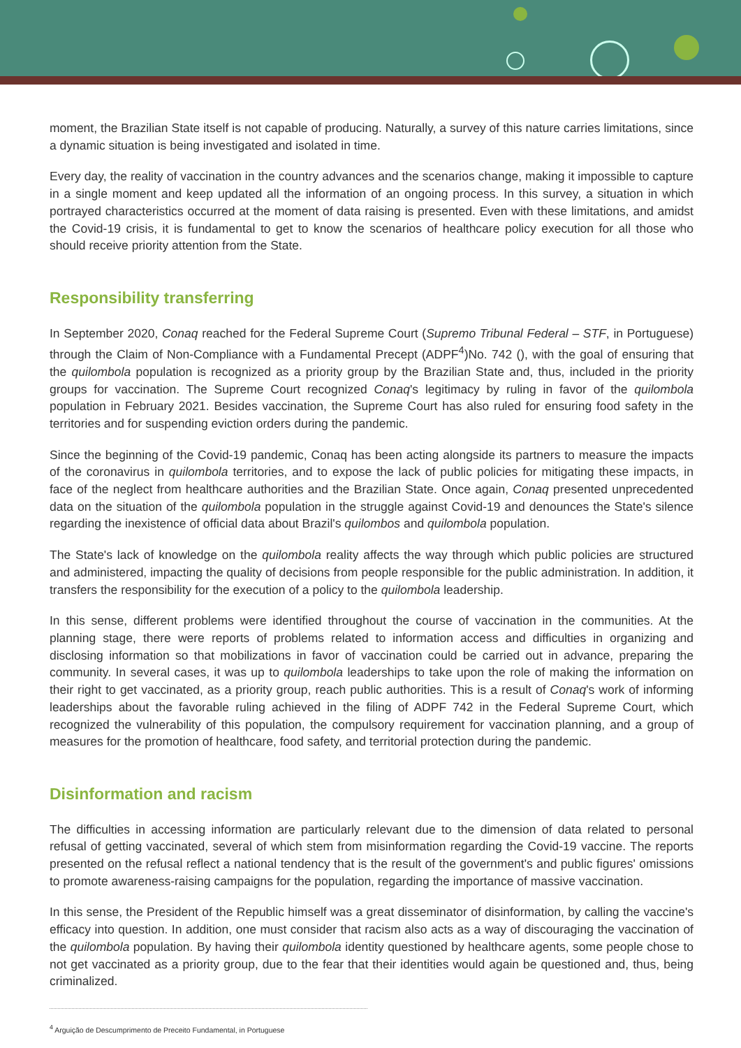moment, the Brazilian State itself is not capable of producing. Naturally, a survey of this nature carries limitations, since a dynamic situation is being investigated and isolated in time.
Every day, the reality of vaccination in the country advances and the scenarios change, making it impossible to capture in a single moment and keep updated all the information of an ongoing process. In this survey, a situation in which portrayed characteristics occurred at the moment of data raising is presented. Even with these limitations, and amidst the Covid-19 crisis, it is fundamental to get to know the scenarios of healthcare policy execution for all those who should receive priority attention from the State.
Responsibility transferring
In September 2020, Conaq reached for the Federal Supreme Court (Supremo Tribunal Federal – STF, in Portuguese) through the Claim of Non-Compliance with a Fundamental Precept (ADPF<sup>4</sup>)No. 742 (), with the goal of ensuring that the quilombola population is recognized as a priority group by the Brazilian State and, thus, included in the priority groups for vaccination. The Supreme Court recognized Conaq's legitimacy by ruling in favor of the quilombola population in February 2021. Besides vaccination, the Supreme Court has also ruled for ensuring food safety in the territories and for suspending eviction orders during the pandemic.
Since the beginning of the Covid-19 pandemic, Conaq has been acting alongside its partners to measure the impacts of the coronavirus in quilombola territories, and to expose the lack of public policies for mitigating these impacts, in face of the neglect from healthcare authorities and the Brazilian State. Once again, Conaq presented unprecedented data on the situation of the quilombola population in the struggle against Covid-19 and denounces the State's silence regarding the inexistence of official data about Brazil's quilombos and quilombola population.
The State's lack of knowledge on the quilombola reality affects the way through which public policies are structured and administered, impacting the quality of decisions from people responsible for the public administration. In addition, it transfers the responsibility for the execution of a policy to the quilombola leadership.
In this sense, different problems were identified throughout the course of vaccination in the communities. At the planning stage, there were reports of problems related to information access and difficulties in organizing and disclosing information so that mobilizations in favor of vaccination could be carried out in advance, preparing the community. In several cases, it was up to quilombola leaderships to take upon the role of making the information on their right to get vaccinated, as a priority group, reach public authorities. This is a result of Conaq's work of informing leaderships about the favorable ruling achieved in the filing of ADPF 742 in the Federal Supreme Court, which recognized the vulnerability of this population, the compulsory requirement for vaccination planning, and a group of measures for the promotion of healthcare, food safety, and territorial protection during the pandemic.
Disinformation and racism
The difficulties in accessing information are particularly relevant due to the dimension of data related to personal refusal of getting vaccinated, several of which stem from misinformation regarding the Covid-19 vaccine. The reports presented on the refusal reflect a national tendency that is the result of the government's and public figures' omissions to promote awareness-raising campaigns for the population, regarding the importance of massive vaccination.
In this sense, the President of the Republic himself was a great disseminator of disinformation, by calling the vaccine's efficacy into question. In addition, one must consider that racism also acts as a way of discouraging the vaccination of the quilombola population. By having their quilombola identity questioned by healthcare agents, some people chose to not get vaccinated as a priority group, due to the fear that their identities would again be questioned and, thus, being criminalized.
<sup>4</sup> Arguição de Descumprimento de Preceito Fundamental, in Portuguese